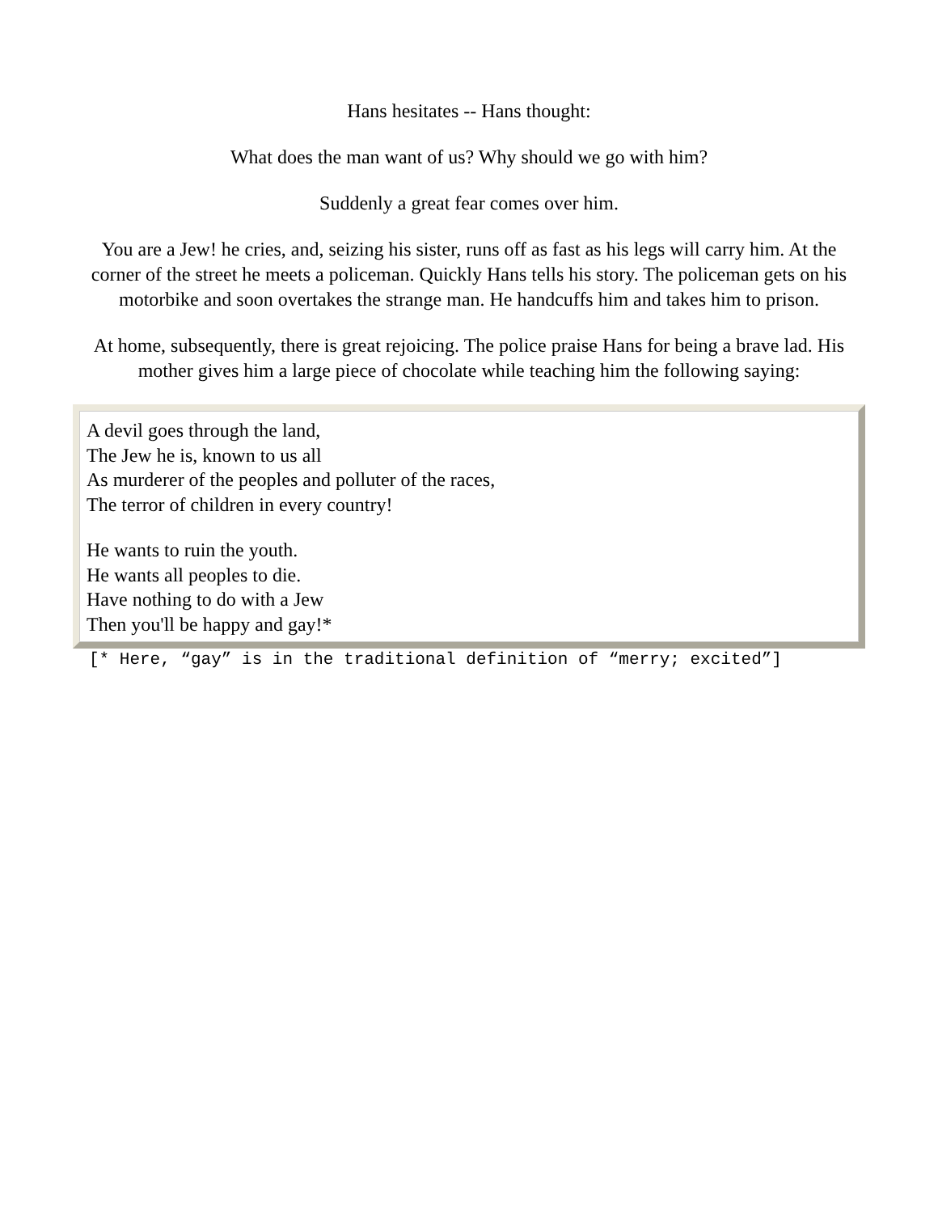Hans hesitates -- Hans thought:
What does the man want of us? Why should we go with him?
Suddenly a great fear comes over him.
You are a Jew! he cries, and, seizing his sister, runs off as fast as his legs will carry him. At the corner of the street he meets a policeman. Quickly Hans tells his story. The policeman gets on his motorbike and soon overtakes the strange man. He handcuffs him and takes him to prison.
At home, subsequently, there is great rejoicing. The police praise Hans for being a brave lad. His mother gives him a large piece of chocolate while teaching him the following saying:
A devil goes through the land,
The Jew he is, known to us all
As murderer of the peoples and polluter of the races,
The terror of children in every country!
He wants to ruin the youth.
He wants all peoples to die.
Have nothing to do with a Jew
Then you'll be happy and gay!*
[* Here, “gay” is in the traditional definition of “merry; excited”]